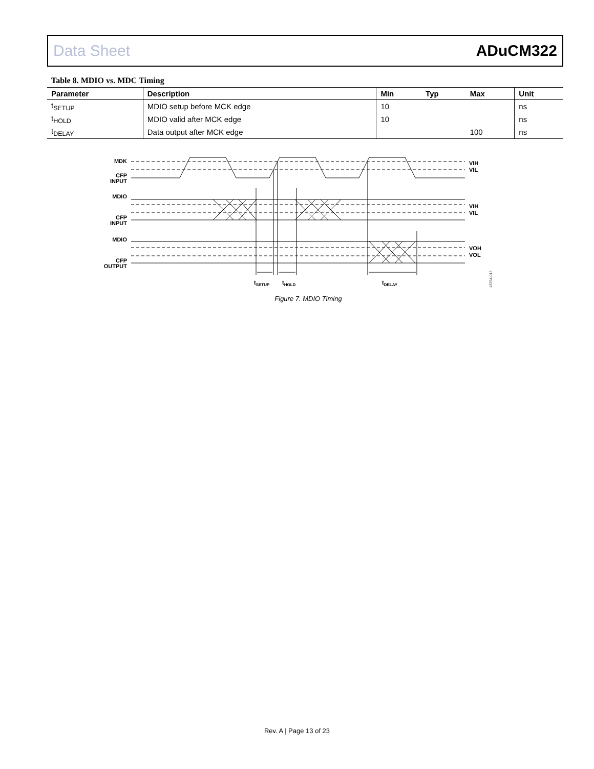Data Sheet ADuCM322
Table 8. MDIO vs. MDC Timing
| Parameter | Description | Min | Typ | Max | Unit |
| --- | --- | --- | --- | --- | --- |
| t<sub>SETUP</sub> | MDIO setup before MCK edge | 10 | | | ns |
| t<sub>HOLD</sub> | MDIO valid after MCK edge | 10 | | | ns |
| t<sub>DELAY</sub> | Data output after MCK edge | | | 100 | ns |
MDK
CFP
INPUT
MDIO
CFP
INPUT
MDIO
CFP
OUTPUT
VIH
VIL
VIH
VIL
VOH
VOL
tSETUP
tHOLD
tDELAY
13754-015
Figure 7. MDIO Timing
Rev. A | Page 13 of 23